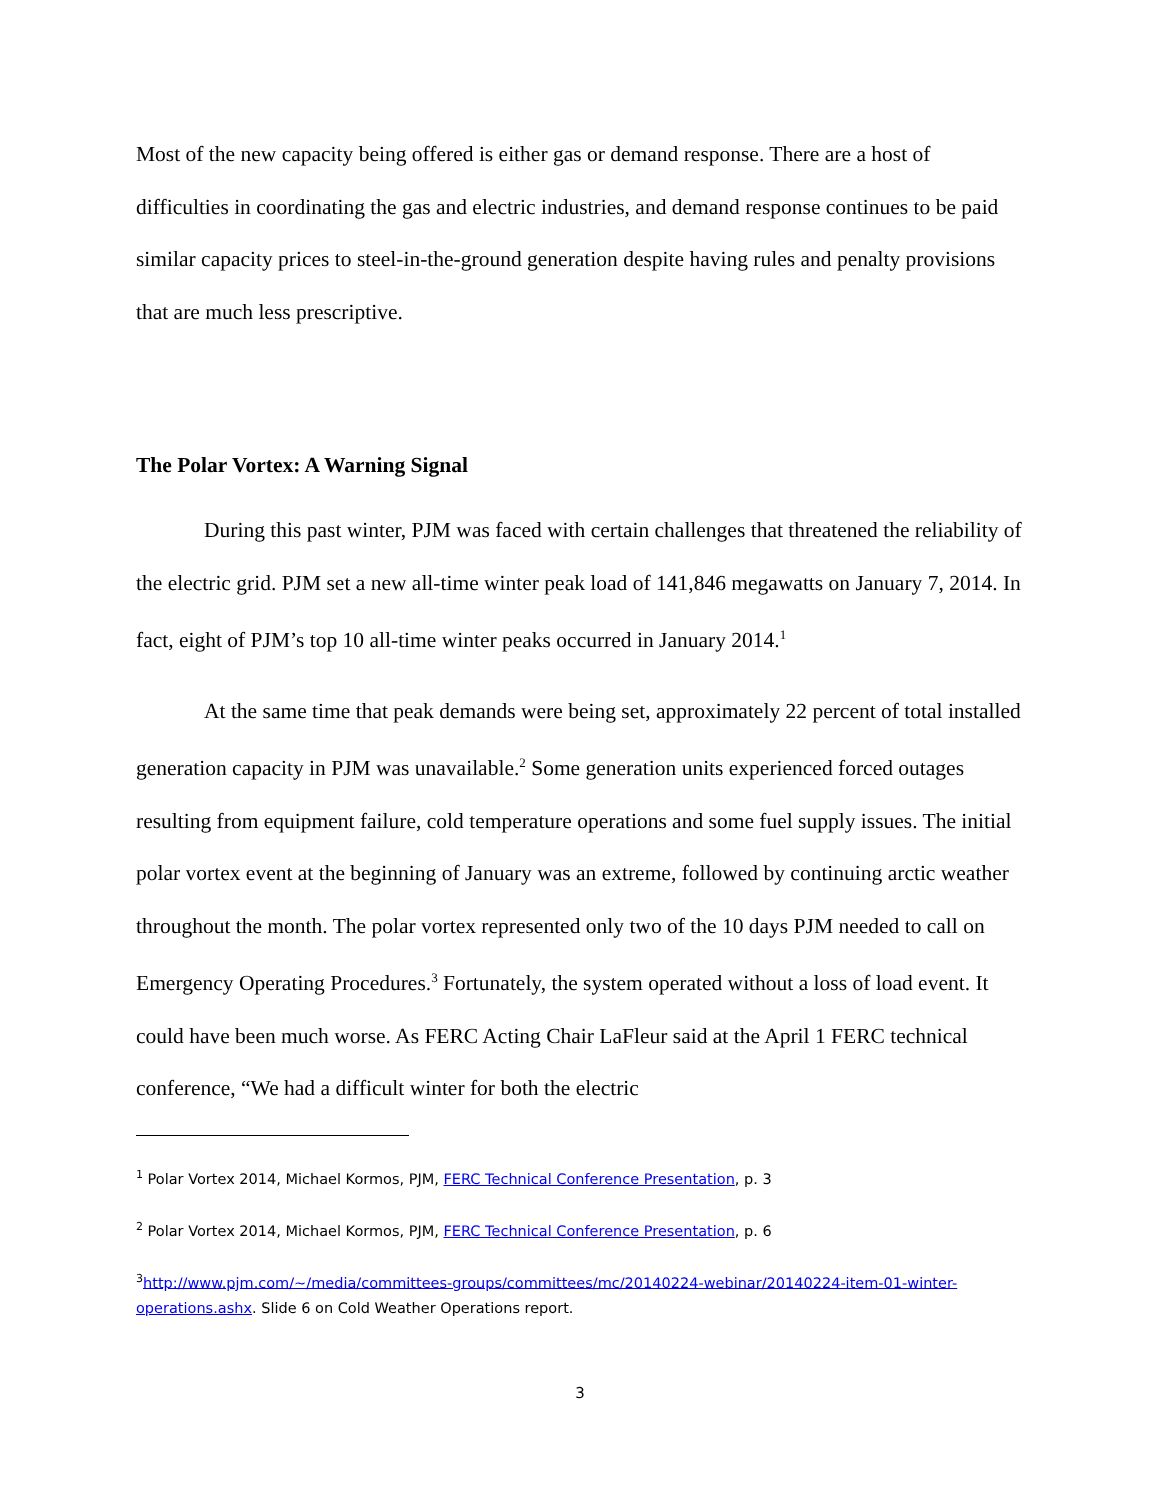Most of the new capacity being offered is either gas or demand response. There are a host of difficulties in coordinating the gas and electric industries, and demand response continues to be paid similar capacity prices to steel-in-the-ground generation despite having rules and penalty provisions that are much less prescriptive.
The Polar Vortex: A Warning Signal
During this past winter, PJM was faced with certain challenges that threatened the reliability of the electric grid. PJM set a new all-time winter peak load of 141,846 megawatts on January 7, 2014. In fact, eight of PJM’s top 10 all-time winter peaks occurred in January 2014.<sup>1</sup>
At the same time that peak demands were being set, approximately 22 percent of total installed generation capacity in PJM was unavailable.<sup>2</sup> Some generation units experienced forced outages resulting from equipment failure, cold temperature operations and some fuel supply issues. The initial polar vortex event at the beginning of January was an extreme, followed by continuing arctic weather throughout the month. The polar vortex represented only two of the 10 days PJM needed to call on Emergency Operating Procedures.<sup>3</sup> Fortunately, the system operated without a loss of load event. It could have been much worse. As FERC Acting Chair LaFleur said at the April 1 FERC technical conference, “We had a difficult winter for both the electric
<sup>1</sup> Polar Vortex 2014, Michael Kormos, PJM, FERC Technical Conference Presentation, p. 3
<sup>2</sup> Polar Vortex 2014, Michael Kormos, PJM, FERC Technical Conference Presentation, p. 6
<sup>3</sup> http://www.pjm.com/~/media/committees-groups/committees/mc/20140224-webinar/20140224-item-01-winter-operations.ashx. Slide 6 on Cold Weather Operations report.
3